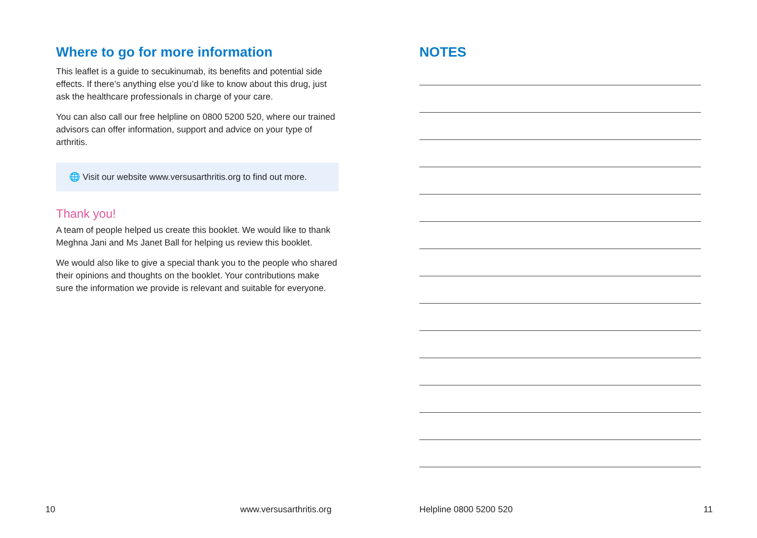Where to go for more information
This leaflet is a guide to secukinumab, its benefits and potential side effects. If there’s anything else you’d like to know about this drug, just ask the healthcare professionals in charge of your care.
You can also call our free helpline on 0800 5200 520, where our trained advisors can offer information, support and advice on your type of arthritis.
🌐 Visit our website www.versusarthritis.org to find out more.
Thank you!
A team of people helped us create this booklet. We would like to thank Meghna Jani and Ms Janet Ball for helping us review this booklet.
We would also like to give a special thank you to the people who shared their opinions and thoughts on the booklet. Your contributions make sure the information we provide is relevant and suitable for everyone.
NOTES
10 www.versusarthritis.org Helpline 0800 5200 520 11